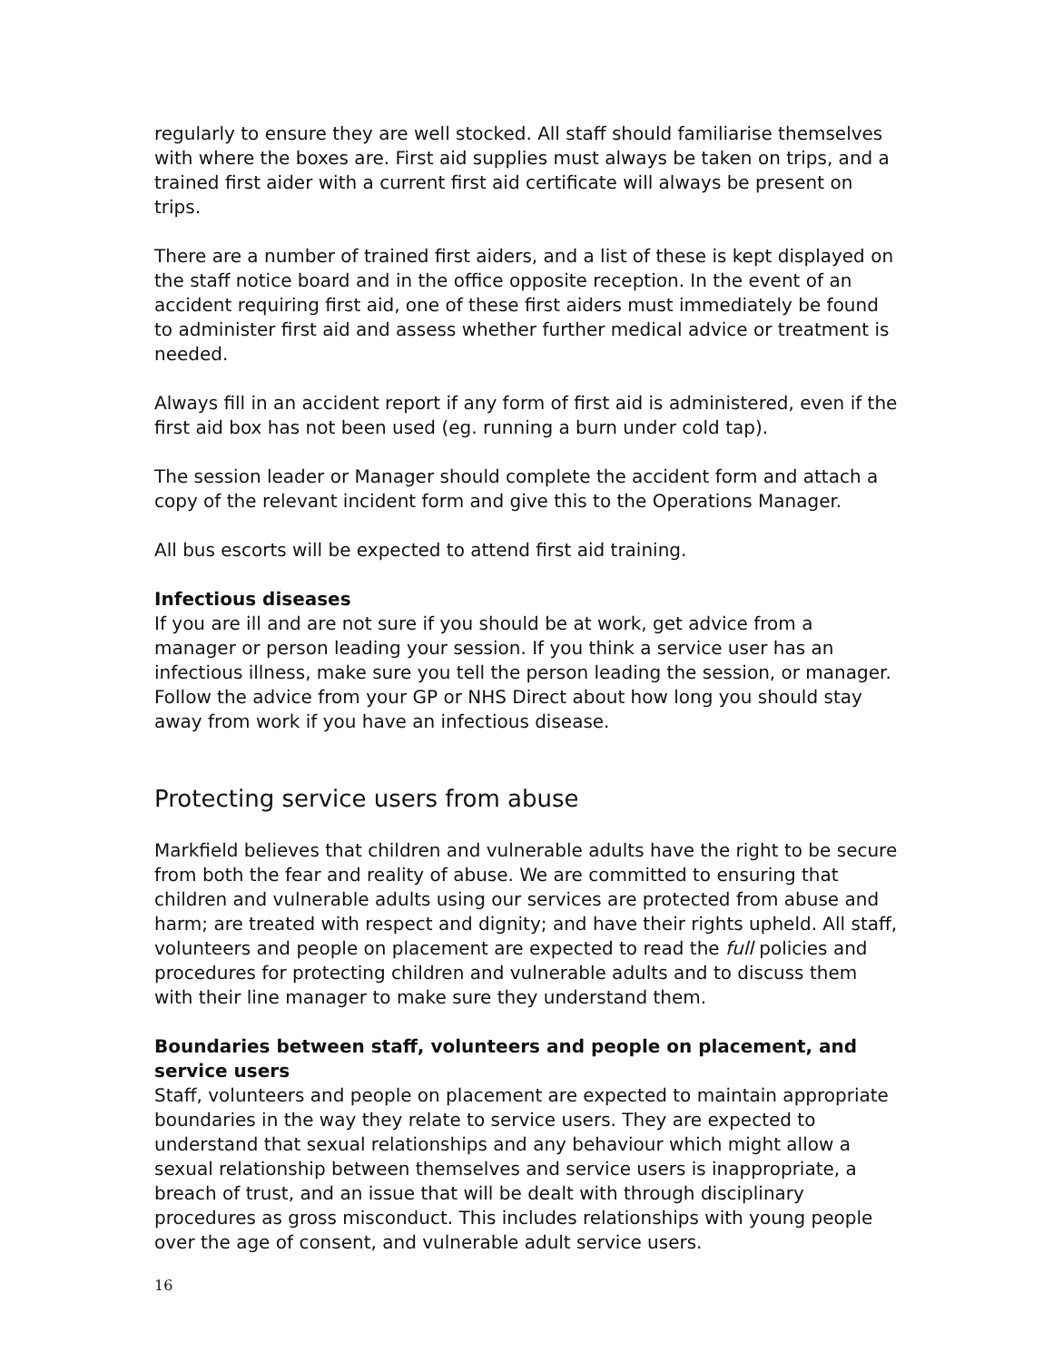regularly to ensure they are well stocked. All staff should familiarise themselves with where the boxes are. First aid supplies must always be taken on trips, and a trained first aider with a current first aid certificate will always be present on trips.
There are a number of trained first aiders, and a list of these is kept displayed on the staff notice board and in the office opposite reception. In the event of an accident requiring first aid, one of these first aiders must immediately be found to administer first aid and assess whether further medical advice or treatment is needed.
Always fill in an accident report if any form of first aid is administered, even if the first aid box has not been used (eg. running a burn under cold tap).
The session leader or Manager should complete the accident form and attach a copy of the relevant incident form and give this to the Operations Manager.
All bus escorts will be expected to attend first aid training.
Infectious diseases
If you are ill and are not sure if you should be at work, get advice from a manager or person leading your session. If you think a service user has an infectious illness, make sure you tell the person leading the session, or manager. Follow the advice from your GP or NHS Direct about how long you should stay away from work if you have an infectious disease.
Protecting service users from abuse
Markfield believes that children and vulnerable adults have the right to be secure from both the fear and reality of abuse. We are committed to ensuring that children and vulnerable adults using our services are protected from abuse and harm; are treated with respect and dignity; and have their rights upheld. All staff, volunteers and people on placement are expected to read the full policies and procedures for protecting children and vulnerable adults and to discuss them with their line manager to make sure they understand them.
Boundaries between staff, volunteers and people on placement, and service users
Staff, volunteers and people on placement are expected to maintain appropriate boundaries in the way they relate to service users. They are expected to understand that sexual relationships and any behaviour which might allow a sexual relationship between themselves and service users is inappropriate, a breach of trust, and an issue that will be dealt with through disciplinary procedures as gross misconduct. This includes relationships with young people over the age of consent, and vulnerable adult service users.
16